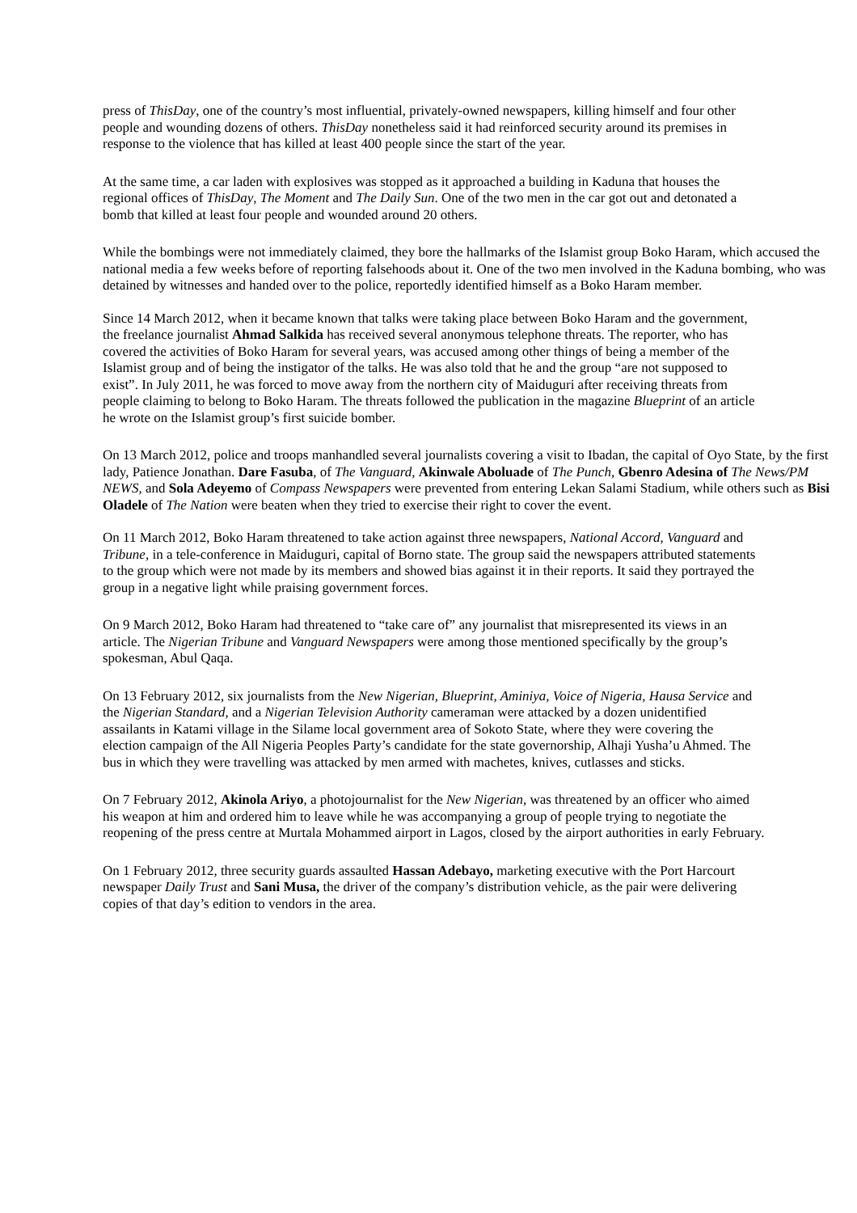press of ThisDay, one of the country’s most influential, privately-owned newspapers, killing himself and four other people and wounding dozens of others. ThisDay nonetheless said it had reinforced security around its premises in response to the violence that has killed at least 400 people since the start of the year.
At the same time, a car laden with explosives was stopped as it approached a building in Kaduna that houses the regional offices of ThisDay, The Moment and The Daily Sun. One of the two men in the car got out and detonated a bomb that killed at least four people and wounded around 20 others.
While the bombings were not immediately claimed, they bore the hallmarks of the Islamist group Boko Haram, which accused the national media a few weeks before of reporting falsehoods about it. One of the two men involved in the Kaduna bombing, who was detained by witnesses and handed over to the police, reportedly identified himself as a Boko Haram member.
Since 14 March 2012, when it became known that talks were taking place between Boko Haram and the government, the freelance journalist Ahmad Salkida has received several anonymous telephone threats. The reporter, who has covered the activities of Boko Haram for several years, was accused among other things of being a member of the Islamist group and of being the instigator of the talks. He was also told that he and the group “are not supposed to exist”. In July 2011, he was forced to move away from the northern city of Maiduguri after receiving threats from people claiming to belong to Boko Haram. The threats followed the publication in the magazine Blueprint of an article he wrote on the Islamist group’s first suicide bomber.
On 13 March 2012, police and troops manhandled several journalists covering a visit to Ibadan, the capital of Oyo State, by the first lady, Patience Jonathan. Dare Fasuba, of The Vanguard, Akinwale Aboluade of The Punch, Gbenro Adesina of The News/PM NEWS, and Sola Adeyemo of Compass Newspapers were prevented from entering Lekan Salami Stadium, while others such as Bisi Oladele of The Nation were beaten when they tried to exercise their right to cover the event.
On 11 March 2012, Boko Haram threatened to take action against three newspapers, National Accord, Vanguard and Tribune, in a tele-conference in Maiduguri, capital of Borno state. The group said the newspapers attributed statements to the group which were not made by its members and showed bias against it in their reports. It said they portrayed the group in a negative light while praising government forces.
On 9 March 2012, Boko Haram had threatened to “take care of” any journalist that misrepresented its views in an article. The Nigerian Tribune and Vanguard Newspapers were among those mentioned specifically by the group’s spokesman, Abul Qaqa.
On 13 February 2012, six journalists from the New Nigerian, Blueprint, Aminiya, Voice of Nigeria, Hausa Service and the Nigerian Standard, and a Nigerian Television Authority cameraman were attacked by a dozen unidentified assailants in Katami village in the Silame local government area of Sokoto State, where they were covering the election campaign of the All Nigeria Peoples Party’s candidate for the state governorship, Alhaji Yusha’u Ahmed. The bus in which they were travelling was attacked by men armed with machetes, knives, cutlasses and sticks.
On 7 February 2012, Akinola Ariyo, a photojournalist for the New Nigerian, was threatened by an officer who aimed his weapon at him and ordered him to leave while he was accompanying a group of people trying to negotiate the reopening of the press centre at Murtala Mohammed airport in Lagos, closed by the airport authorities in early February.
On 1 February 2012, three security guards assaulted Hassan Adebayo, marketing executive with the Port Harcourt newspaper Daily Trust and Sani Musa, the driver of the company’s distribution vehicle, as the pair were delivering copies of that day’s edition to vendors in the area.